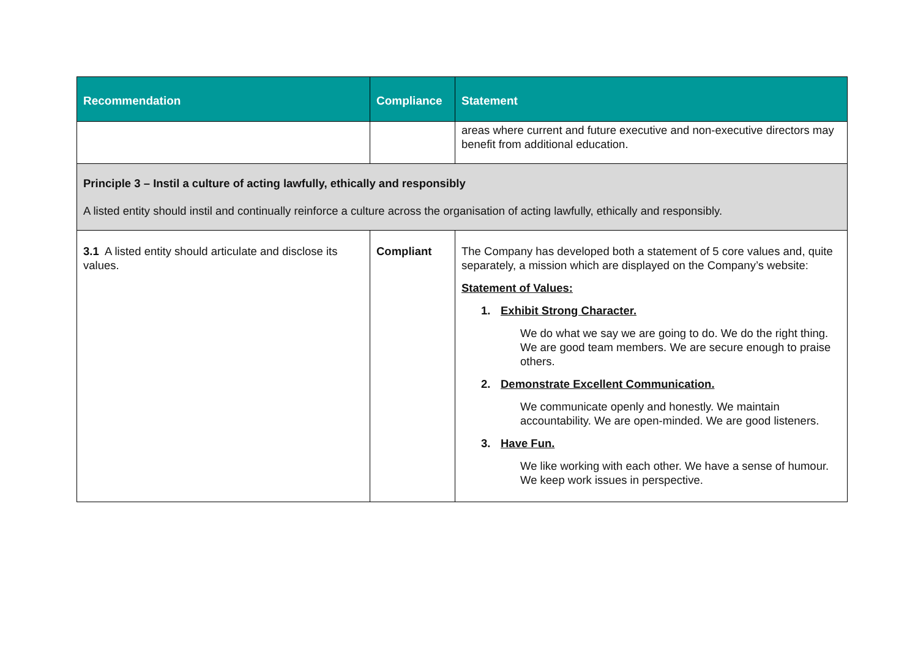| Recommendation | Compliance | Statement |
| --- | --- | --- |
| | | areas where current and future executive and non-executive directors may benefit from additional education. |
| Principle 3 – Instil a culture of acting lawfully, ethically and responsibly A listed entity should instil and continually reinforce a culture across the organisation of acting lawfully, ethically and responsibly. | | |
| 3.1 A listed entity should articulate and disclose its values. | Compliant | The Company has developed both a statement of 5 core values and, quite separately, a mission which are displayed on the Company’s website: Statement of Values: 1. Exhibit Strong Character. We do what we say we are going to do. We do the right thing. We are good team members. We are secure enough to praise others. 2. Demonstrate Excellent Communication. We communicate openly and honestly. We maintain accountability. We are open-minded. We are good listeners. 3. Have Fun. We like working with each other. We have a sense of humour. We keep work issues in perspective. |